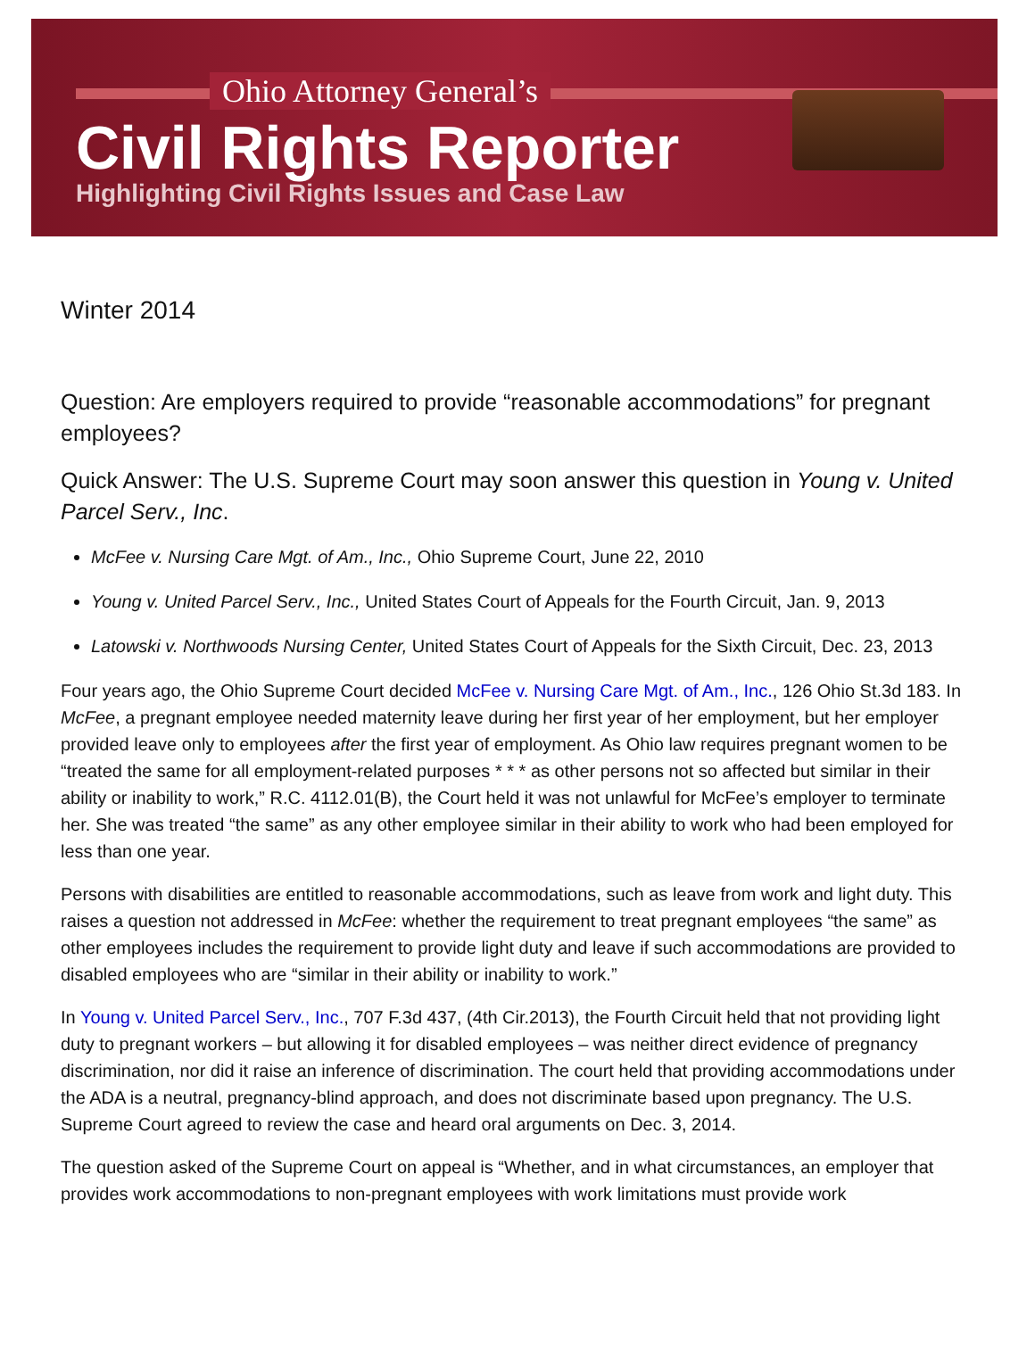Ohio Attorney General’s
Civil Rights Reporter
Highlighting Civil Rights Issues and Case Law
Winter 2014
Question: Are employers required to provide “reasonable accommodations” for pregnant employees?
Quick Answer: The U.S. Supreme Court may soon answer this question in Young v. United Parcel Serv., Inc.
McFee v. Nursing Care Mgt. of Am., Inc., Ohio Supreme Court, June 22, 2010
Young v. United Parcel Serv., Inc., United States Court of Appeals for the Fourth Circuit, Jan. 9, 2013
Latowski v. Northwoods Nursing Center, United States Court of Appeals for the Sixth Circuit, Dec. 23, 2013
Four years ago, the Ohio Supreme Court decided McFee v. Nursing Care Mgt. of Am., Inc., 126 Ohio St.3d 183. In McFee, a pregnant employee needed maternity leave during her first year of her employment, but her employer provided leave only to employees after the first year of employment. As Ohio law requires pregnant women to be “treated the same for all employment-related purposes * * * as other persons not so affected but similar in their ability or inability to work,” R.C. 4112.01(B), the Court held it was not unlawful for McFee’s employer to terminate her. She was treated “the same” as any other employee similar in their ability to work who had been employed for less than one year.
Persons with disabilities are entitled to reasonable accommodations, such as leave from work and light duty. This raises a question not addressed in McFee: whether the requirement to treat pregnant employees “the same” as other employees includes the requirement to provide light duty and leave if such accommodations are provided to disabled employees who are “similar in their ability or inability to work.”
In Young v. United Parcel Serv., Inc., 707 F.3d 437, (4th Cir.2013), the Fourth Circuit held that not providing light duty to pregnant workers – but allowing it for disabled employees – was neither direct evidence of pregnancy discrimination, nor did it raise an inference of discrimination. The court held that providing accommodations under the ADA is a neutral, pregnancy-blind approach, and does not discriminate based upon pregnancy. The U.S. Supreme Court agreed to review the case and heard oral arguments on Dec. 3, 2014.
The question asked of the Supreme Court on appeal is “Whether, and in what circumstances, an employer that provides work accommodations to non-pregnant employees with work limitations must provide work